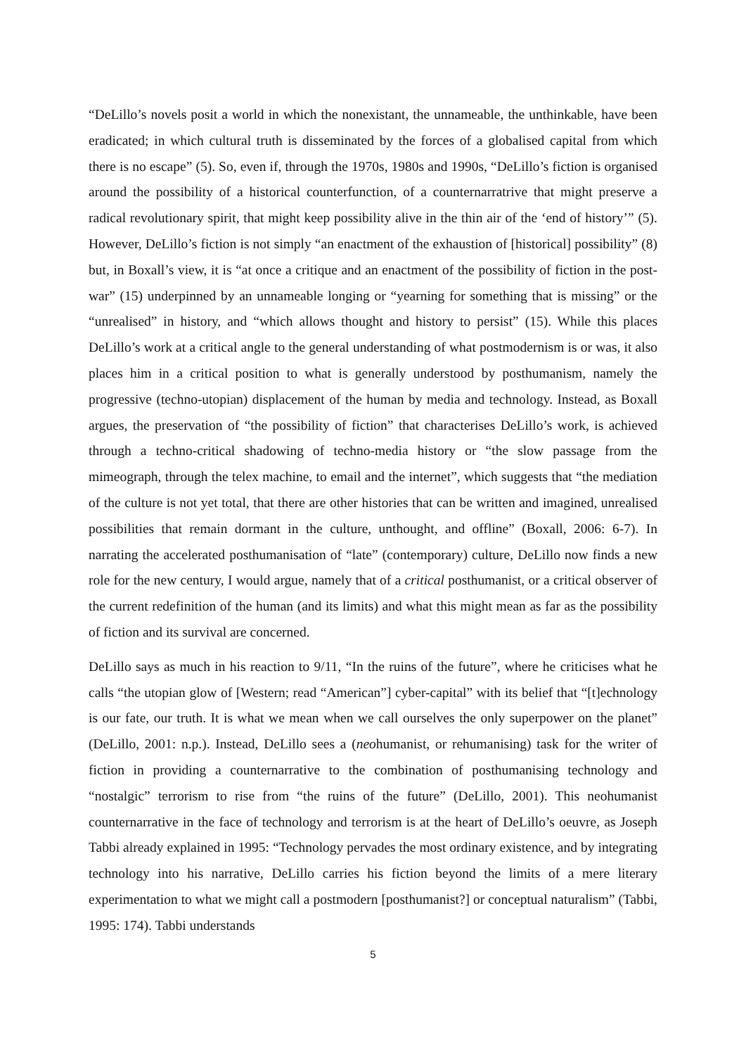“DeLillo’s novels posit a world in which the nonexistant, the unnameable, the unthinkable, have been eradicated; in which cultural truth is disseminated by the forces of a globalised capital from which there is no escape” (5). So, even if, through the 1970s, 1980s and 1990s, “DeLillo’s fiction is organised around the possibility of a historical counterfunction, of a counternarratrive that might preserve a radical revolutionary spirit, that might keep possibility alive in the thin air of the ‘end of history’” (5). However, DeLillo’s fiction is not simply “an enactment of the exhaustion of [historical] possibility” (8) but, in Boxall’s view, it is “at once a critique and an enactment of the possibility of fiction in the post-war” (15) underpinned by an unnameable longing or “yearning for something that is missing” or the “unrealised” in history, and “which allows thought and history to persist” (15). While this places DeLillo’s work at a critical angle to the general understanding of what postmodernism is or was, it also places him in a critical position to what is generally understood by posthumanism, namely the progressive (techno-utopian) displacement of the human by media and technology. Instead, as Boxall argues, the preservation of “the possibility of fiction” that characterises DeLillo’s work, is achieved through a techno-critical shadowing of techno-media history or “the slow passage from the mimeograph, through the telex machine, to email and the internet”, which suggests that “the mediation of the culture is not yet total, that there are other histories that can be written and imagined, unrealised possibilities that remain dormant in the culture, unthought, and offline” (Boxall, 2006: 6-7). In narrating the accelerated posthumanisation of “late” (contemporary) culture, DeLillo now finds a new role for the new century, I would argue, namely that of a critical posthumanist, or a critical observer of the current redefinition of the human (and its limits) and what this might mean as far as the possibility of fiction and its survival are concerned.
DeLillo says as much in his reaction to 9/11, “In the ruins of the future”, where he criticises what he calls “the utopian glow of [Western; read “American”] cyber-capital” with its belief that “[t]echnology is our fate, our truth. It is what we mean when we call ourselves the only superpower on the planet” (DeLillo, 2001: n.p.). Instead, DeLillo sees a (neohumanist, or rehumanising) task for the writer of fiction in providing a counternarrative to the combination of posthumanising technology and “nostalgic” terrorism to rise from “the ruins of the future” (DeLillo, 2001). This neohumanist counternarrative in the face of technology and terrorism is at the heart of DeLillo’s oeuvre, as Joseph Tabbi already explained in 1995: “Technology pervades the most ordinary existence, and by integrating technology into his narrative, DeLillo carries his fiction beyond the limits of a mere literary experimentation to what we might call a postmodern [posthumanist?] or conceptual naturalism” (Tabbi, 1995: 174). Tabbi understands
5